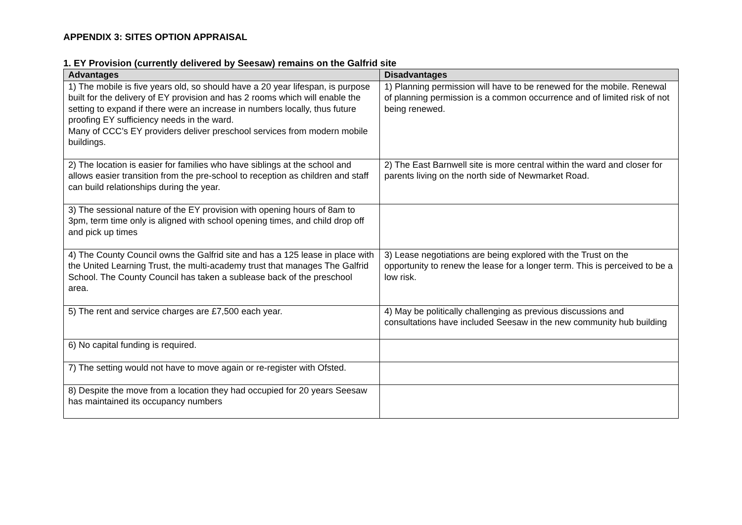APPENDIX 3: SITES OPTION APPRAISAL
1. EY Provision (currently delivered by Seesaw) remains on the Galfrid site
| Advantages | Disadvantages |
| --- | --- |
| 1) The mobile is five years old, so should have a 20 year lifespan, is purpose built for the delivery of EY provision and has 2 rooms which will enable the setting to expand if there were an increase in numbers locally, thus future proofing EY sufficiency needs in the ward. Many of CCC’s EY providers deliver preschool services from modern mobile buildings. | 1) Planning permission will have to be renewed for the mobile. Renewal of planning permission is a common occurrence and of limited risk of not being renewed. |
| 2) The location is easier for families who have siblings at the school and allows easier transition from the pre-school to reception as children and staff can build relationships during the year. | 2) The East Barnwell site is more central within the ward and closer for parents living on the north side of Newmarket Road. |
| 3) The sessional nature of the EY provision with opening hours of 8am to 3pm, term time only is aligned with school opening times, and child drop off and pick up times | |
| 4) The County Council owns the Galfrid site and has a 125 lease in place with the United Learning Trust, the multi-academy trust that manages The Galfrid School. The County Council has taken a sublease back of the preschool area. | 3) Lease negotiations are being explored with the Trust on the opportunity to renew the lease for a longer term. This is perceived to be a low risk. |
| 5) The rent and service charges are £7,500 each year. | 4) May be politically challenging as previous discussions and consultations have included Seesaw in the new community hub building |
| 6) No capital funding is required. | |
| 7) The setting would not have to move again or re-register with Ofsted. | |
| 8) Despite the move from a location they had occupied for 20 years Seesaw has maintained its occupancy numbers | |